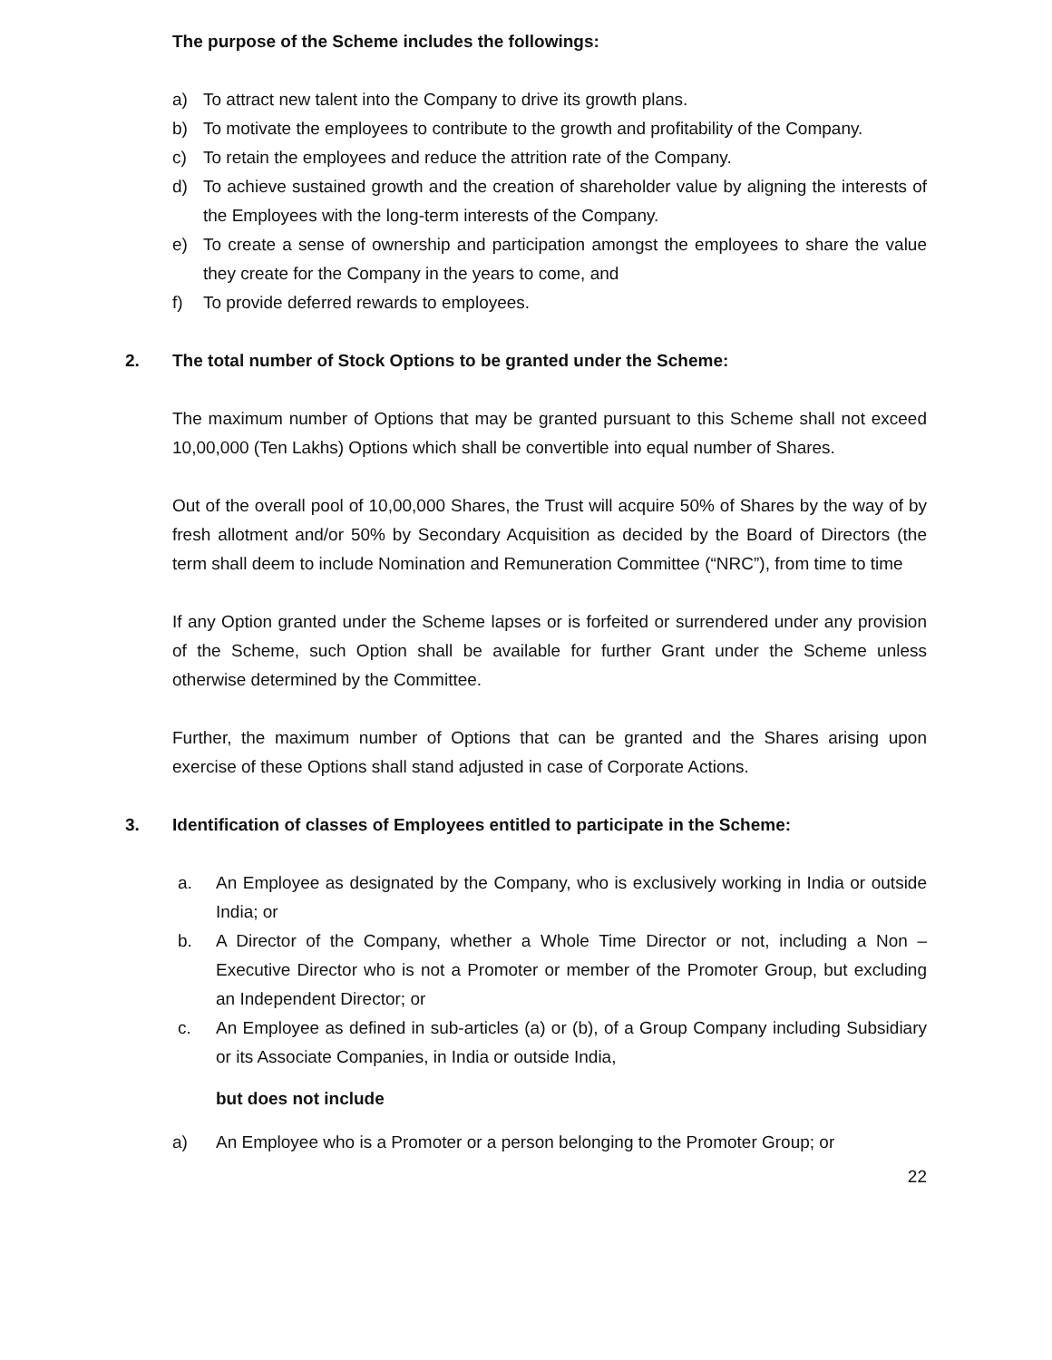The purpose of the Scheme includes the followings:
a) To attract new talent into the Company to drive its growth plans.
b) To motivate the employees to contribute to the growth and profitability of the Company.
c) To retain the employees and reduce the attrition rate of the Company.
d) To achieve sustained growth and the creation of shareholder value by aligning the interests of the Employees with the long-term interests of the Company.
e) To create a sense of ownership and participation amongst the employees to share the value they create for the Company in the years to come, and
f) To provide deferred rewards to employees.
2. The total number of Stock Options to be granted under the Scheme:
The maximum number of Options that may be granted pursuant to this Scheme shall not exceed 10,00,000 (Ten Lakhs) Options which shall be convertible into equal number of Shares.
Out of the overall pool of 10,00,000 Shares, the Trust will acquire 50% of Shares by the way of by fresh allotment and/or 50% by Secondary Acquisition as decided by the Board of Directors (the term shall deem to include Nomination and Remuneration Committee (“NRC”), from time to time
If any Option granted under the Scheme lapses or is forfeited or surrendered under any provision of the Scheme, such Option shall be available for further Grant under the Scheme unless otherwise determined by the Committee.
Further, the maximum number of Options that can be granted and the Shares arising upon exercise of these Options shall stand adjusted in case of Corporate Actions.
3. Identification of classes of Employees entitled to participate in the Scheme:
a. An Employee as designated by the Company, who is exclusively working in India or outside India; or
b. A Director of the Company, whether a Whole Time Director or not, including a Non – Executive Director who is not a Promoter or member of the Promoter Group, but excluding an Independent Director; or
c. An Employee as defined in sub-articles (a) or (b), of a Group Company including Subsidiary or its Associate Companies, in India or outside India,
but does not include
a) An Employee who is a Promoter or a person belonging to the Promoter Group; or
22